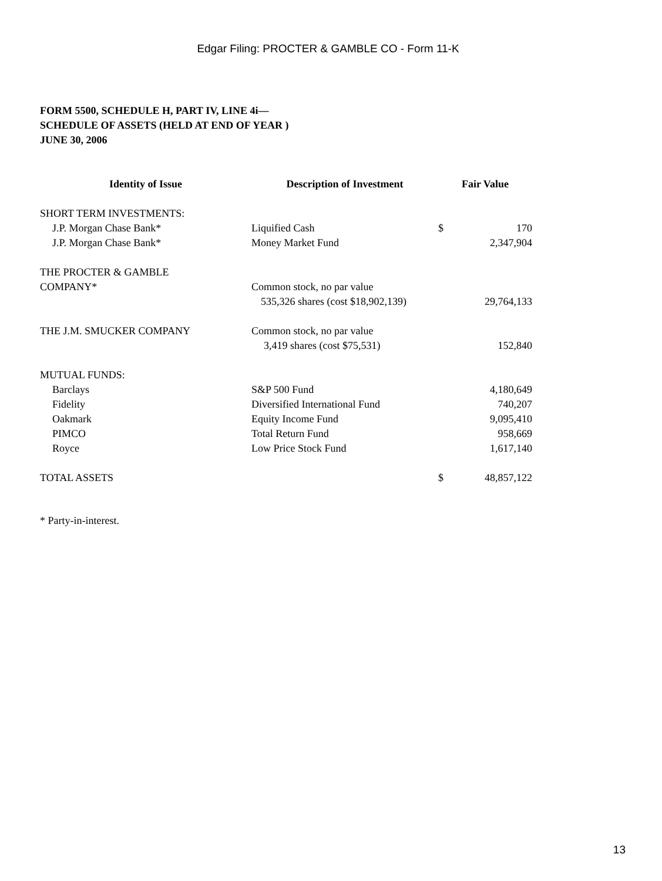Edgar Filing: PROCTER & GAMBLE CO - Form 11-K
FORM 5500, SCHEDULE H, PART IV, LINE 4i—
SCHEDULE OF ASSETS (HELD AT END OF YEAR )
JUNE 30, 2006
| Identity of Issue | Description of Investment | Fair Value | |
| --- | --- | --- | --- |
| SHORT TERM INVESTMENTS: | | | |
| J.P. Morgan Chase Bank* | Liquified Cash | $ | 170 |
| J.P. Morgan Chase Bank* | Money Market Fund | | 2,347,904 |
| THE PROCTER & GAMBLE COMPANY* | Common stock, no par value | | |
| | 535,326 shares (cost $18,902,139) | | 29,764,133 |
| THE J.M. SMUCKER COMPANY | Common stock, no par value | | |
| | 3,419 shares (cost $75,531) | | 152,840 |
| MUTUAL FUNDS: | | | |
| Barclays | S&P 500 Fund | | 4,180,649 |
| Fidelity | Diversified International Fund | | 740,207 |
| Oakmark | Equity Income Fund | | 9,095,410 |
| PIMCO | Total Return Fund | | 958,669 |
| Royce | Low Price Stock Fund | | 1,617,140 |
| TOTAL ASSETS | | $ | 48,857,122 |
* Party-in-interest.
13